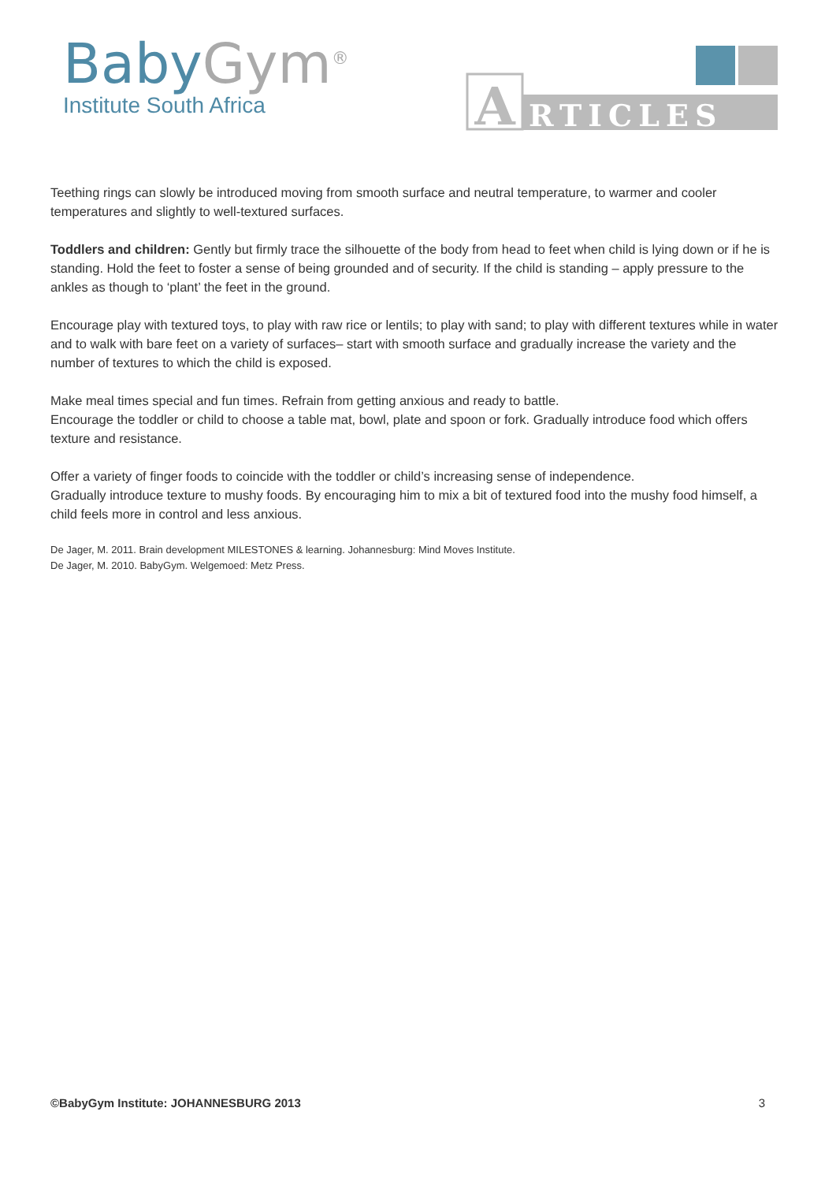BabyGym<sup>®</sup>
Institute South Africa
A
RTICLES
Teething rings can slowly be introduced moving from smooth surface and neutral temperature, to warmer and cooler temperatures and slightly to well-textured surfaces.
Toddlers and children: Gently but firmly trace the silhouette of the body from head to feet when child is lying down or if he is standing. Hold the feet to foster a sense of being grounded and of security. If the child is standing – apply pressure to the ankles as though to ‘plant’ the feet in the ground.
Encourage play with textured toys, to play with raw rice or lentils; to play with sand; to play with different textures while in water and to walk with bare feet on a variety of surfaces– start with smooth surface and gradually increase the variety and the number of textures to which the child is exposed.
Make meal times special and fun times. Refrain from getting anxious and ready to battle.
Encourage the toddler or child to choose a table mat, bowl, plate and spoon or fork. Gradually introduce food which offers texture and resistance.
Offer a variety of finger foods to coincide with the toddler or child’s increasing sense of independence.
Gradually introduce texture to mushy foods. By encouraging him to mix a bit of textured food into the mushy food himself, a child feels more in control and less anxious.
De Jager, M. 2011. Brain development MILESTONES & learning. Johannesburg: Mind Moves Institute.
De Jager, M. 2010. BabyGym. Welgemoed: Metz Press.
©BabyGym Institute: JOHANNESBURG 2013 3